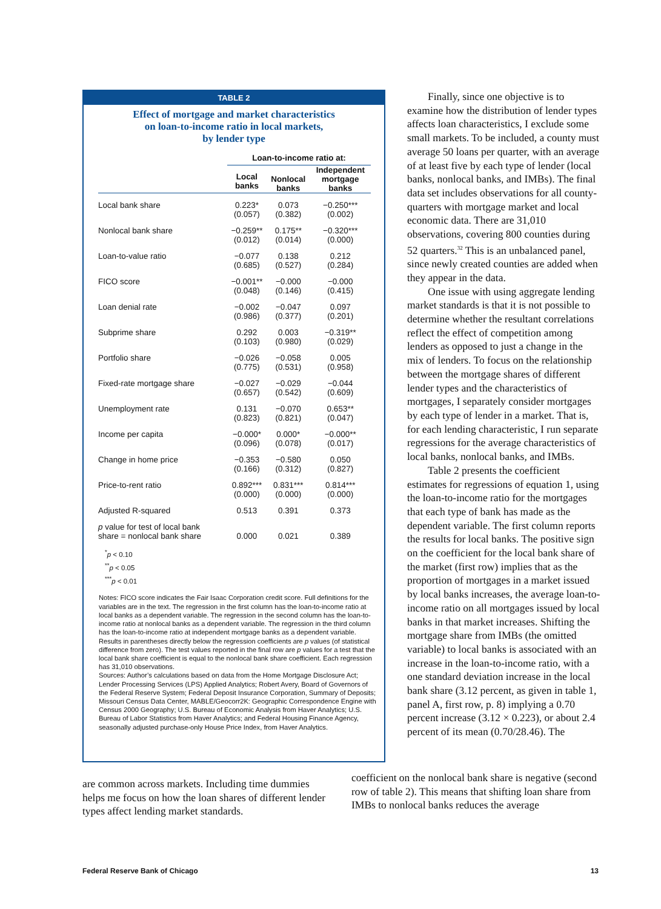TABLE 2
Effect of mortgage and market characteristics
on loan-to-income ratio in local markets,
by lender type
| | Loan-to-income ratio at: | | |
| --- | --- | --- | --- |
| | Local banks | Nonlocal banks | Independent mortgage banks |
| Local bank share | 0.223* (0.057) | 0.073 (0.382) | −0.250*** (0.002) |
| Nonlocal bank share | −0.259** (0.012) | 0.175** (0.014) | −0.320*** (0.000) |
| Loan-to-value ratio | −0.077 (0.685) | 0.138 (0.527) | 0.212 (0.284) |
| FICO score | −0.001** (0.048) | −0.000 (0.146) | −0.000 (0.415) |
| Loan denial rate | −0.002 (0.986) | −0.047 (0.377) | 0.097 (0.201) |
| Subprime share | 0.292 (0.103) | 0.003 (0.980) | −0.319** (0.029) |
| Portfolio share | −0.026 (0.775) | −0.058 (0.531) | 0.005 (0.958) |
| Fixed-rate mortgage share | −0.027 (0.657) | −0.029 (0.542) | −0.044 (0.609) |
| Unemployment rate | 0.131 (0.823) | −0.070 (0.821) | 0.653** (0.047) |
| Income per capita | −0.000* (0.096) | 0.000* (0.078) | −0.000** (0.017) |
| Change in home price | −0.353 (0.166) | −0.580 (0.312) | 0.050 (0.827) |
| Price-to-rent ratio | 0.892*** (0.000) | 0.831*** (0.000) | 0.814*** (0.000) |
| Adjusted R-squared | 0.513 | 0.391 | 0.373 |
| p value for test of local bank share = nonlocal bank share | 0.000 | 0.021 | 0.389 |
<sup>*</sup> p < 0.10
<sup>**</sup> p < 0.05
<sup>***</sup> p < 0.01
Notes: FICO score indicates the Fair Isaac Corporation credit score. Full definitions for the variables are in the text. The regression in the first column has the loan-to-income ratio at local banks as a dependent variable. The regression in the second column has the loan-to-income ratio at nonlocal banks as a dependent variable. The regression in the third column has the loan-to-income ratio at independent mortgage banks as a dependent variable. Results in parentheses directly below the regression coefficients are p values (of statistical difference from zero). The test values reported in the final row are p values for a test that the local bank share coefficient is equal to the nonlocal bank share coefficient. Each regression has 31,010 observations.
Sources: Author’s calculations based on data from the Home Mortgage Disclosure Act; Lender Processing Services (LPS) Applied Analytics; Robert Avery, Board of Governors of the Federal Reserve System; Federal Deposit Insurance Corporation, Summary of Deposits; Missouri Census Data Center, MABLE/Geocorr2K: Geographic Correspondence Engine with Census 2000 Geography; U.S. Bureau of Economic Analysis from Haver Analytics; U.S. Bureau of Labor Statistics from Haver Analytics; and Federal Housing Finance Agency, seasonally adjusted purchase-only House Price Index, from Haver Analytics.
Finally, since one objective is to examine how the distribution of lender types affects loan characteristics, I exclude some small markets. To be included, a county must average 50 loans per quarter, with an average of at least five by each type of lender (local banks, nonlocal banks, and IMBs). The final data set includes observations for all county-quarters with mortgage market and local economic data. There are 31,010 observations, covering 800 counties during 52 quarters.<sup>32</sup> This is an unbalanced panel, since newly created counties are added when they appear in the data.
One issue with using aggregate lending market standards is that it is not possible to determine whether the resultant correlations reflect the effect of competition among lenders as opposed to just a change in the mix of lenders. To focus on the relationship between the mortgage shares of different lender types and the characteristics of mortgages, I separately consider mortgages by each type of lender in a market. That is, for each lending characteristic, I run separate regressions for the average characteristics of local banks, nonlocal banks, and IMBs.
Table 2 presents the coefficient estimates for regressions of equation 1, using the loan-to-income ratio for the mortgages that each type of bank has made as the dependent variable. The first column reports the results for local banks. The positive sign on the coefficient for the local bank share of the market (first row) implies that as the proportion of mortgages in a market issued by local banks increases, the average loan-to-income ratio on all mortgages issued by local banks in that market increases. Shifting the mortgage share from IMBs (the omitted variable) to local banks is associated with an increase in the loan-to-income ratio, with a one standard deviation increase in the local bank share (3.12 percent, as given in table 1, panel A, first row, p. 8) implying a 0.70 percent increase (3.12 × 0.223), or about 2.4 percent of its mean (0.70/28.46). The
are common across markets. Including time dummies helps me focus on how the loan shares of different lender types affect lending market standards.
coefficient on the nonlocal bank share is negative (second row of table 2). This means that shifting loan share from IMBs to nonlocal banks reduces the average
Federal Reserve Bank of Chicago 13